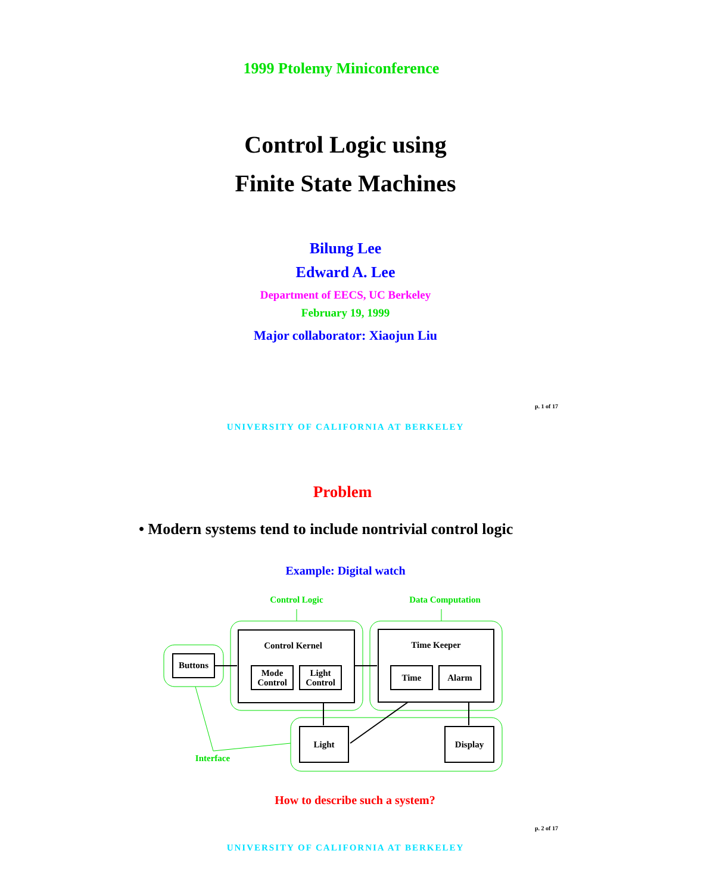1999 Ptolemy Miniconference
Control Logic using
Finite State Machines
Bilung Lee
Edward A. Lee
Department of EECS, UC Berkeley
February 19, 1999
Major collaborator: Xiaojun Liu
p. 1 of 17
UNIVERSITY OF CALIFORNIA AT BERKELEY
Problem
• Modern systems tend to include nontrivial control logic
Example: Digital watch
Control Logic
Data Computation
Interface
Buttons
Control Kernel
Mode
Control
Light
Control
Time Keeper
Time
Alarm
Light
Display
How to describe such a system?
p. 2 of 17
UNIVERSITY OF CALIFORNIA AT BERKELEY